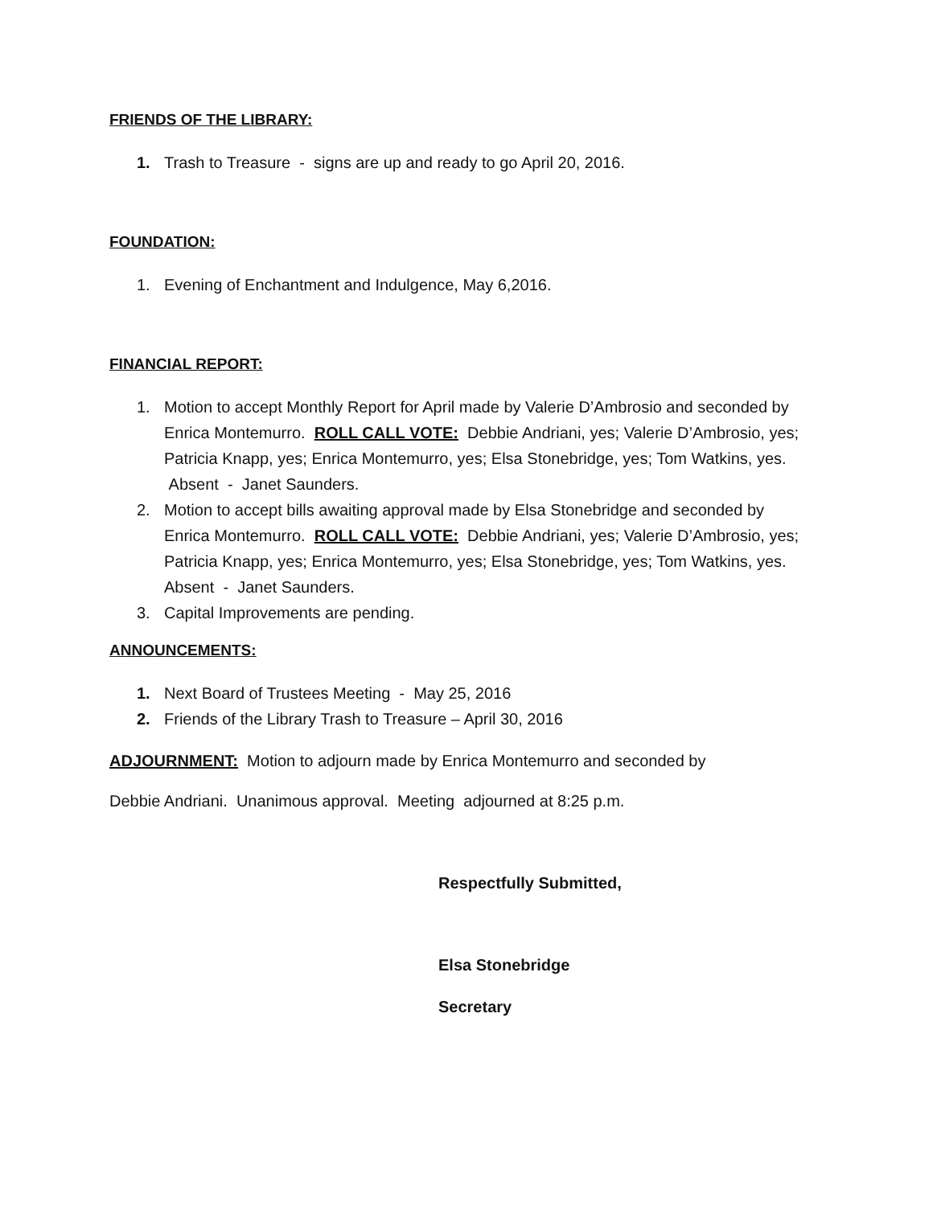FRIENDS OF THE LIBRARY:
1. Trash to Treasure - signs are up and ready to go April 20, 2016.
FOUNDATION:
1. Evening of Enchantment and Indulgence, May 6,2016.
FINANCIAL REPORT:
1. Motion to accept Monthly Report for April made by Valerie D’Ambrosio and seconded by Enrica Montemurro. ROLL CALL VOTE: Debbie Andriani, yes; Valerie D’Ambrosio, yes; Patricia Knapp, yes; Enrica Montemurro, yes; Elsa Stonebridge, yes; Tom Watkins, yes. Absent - Janet Saunders.
2. Motion to accept bills awaiting approval made by Elsa Stonebridge and seconded by Enrica Montemurro. ROLL CALL VOTE: Debbie Andriani, yes; Valerie D’Ambrosio, yes; Patricia Knapp, yes; Enrica Montemurro, yes; Elsa Stonebridge, yes; Tom Watkins, yes. Absent - Janet Saunders.
3. Capital Improvements are pending.
ANNOUNCEMENTS:
1. Next Board of Trustees Meeting - May 25, 2016
2. Friends of the Library Trash to Treasure – April 30, 2016
ADJOURNMENT: Motion to adjourn made by Enrica Montemurro and seconded by
Debbie Andriani. Unanimous approval. Meeting adjourned at 8:25 p.m.
Respectfully Submitted,
Elsa Stonebridge
Secretary